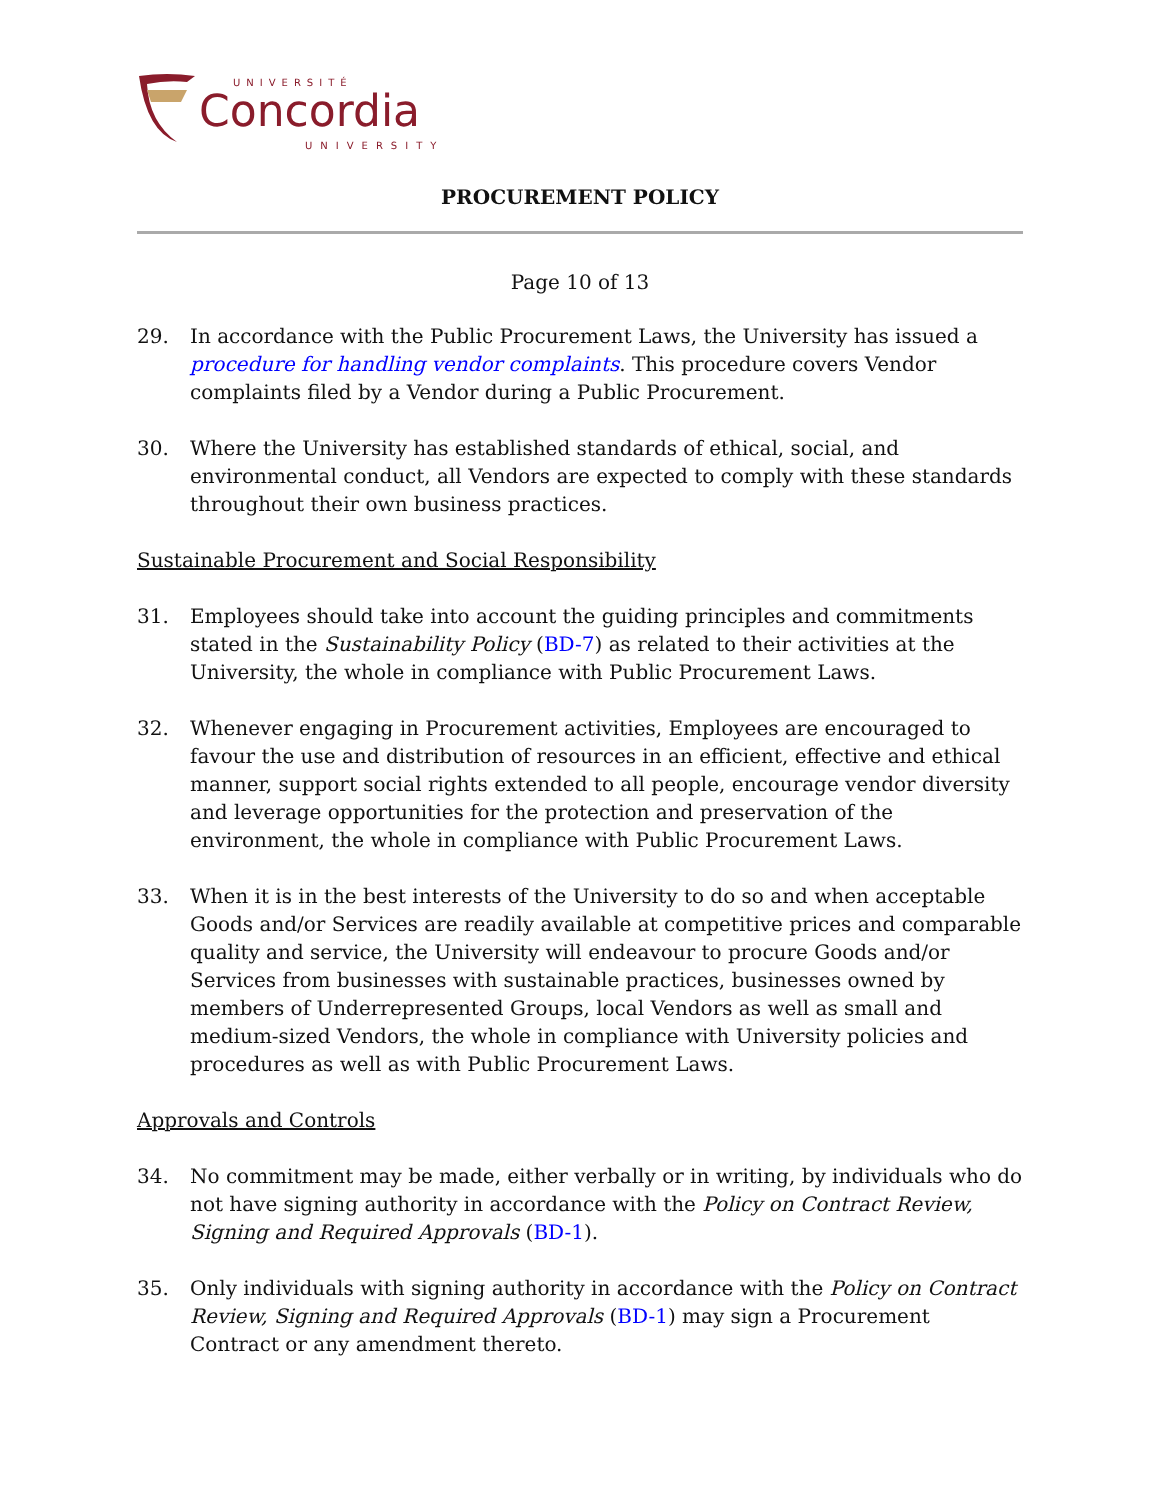UNIVERSITÉ
Concordia
UNIVERSITY
PROCUREMENT POLICY
Page 10 of 13
29. In accordance with the Public Procurement Laws, the University has issued a procedure for handling vendor complaints. This procedure covers Vendor complaints filed by a Vendor during a Public Procurement.
30. Where the University has established standards of ethical, social, and environmental conduct, all Vendors are expected to comply with these standards throughout their own business practices.
Sustainable Procurement and Social Responsibility
31. Employees should take into account the guiding principles and commitments stated in the Sustainability Policy (BD-7) as related to their activities at the University, the whole in compliance with Public Procurement Laws.
32. Whenever engaging in Procurement activities, Employees are encouraged to favour the use and distribution of resources in an efficient, effective and ethical manner, support social rights extended to all people, encourage vendor diversity and leverage opportunities for the protection and preservation of the environment, the whole in compliance with Public Procurement Laws.
33. When it is in the best interests of the University to do so and when acceptable Goods and/or Services are readily available at competitive prices and comparable quality and service, the University will endeavour to procure Goods and/or Services from businesses with sustainable practices, businesses owned by members of Underrepresented Groups, local Vendors as well as small and medium-sized Vendors, the whole in compliance with University policies and procedures as well as with Public Procurement Laws.
Approvals and Controls
34. No commitment may be made, either verbally or in writing, by individuals who do not have signing authority in accordance with the Policy on Contract Review, Signing and Required Approvals (BD-1).
35. Only individuals with signing authority in accordance with the Policy on Contract Review, Signing and Required Approvals (BD-1) may sign a Procurement Contract or any amendment thereto.